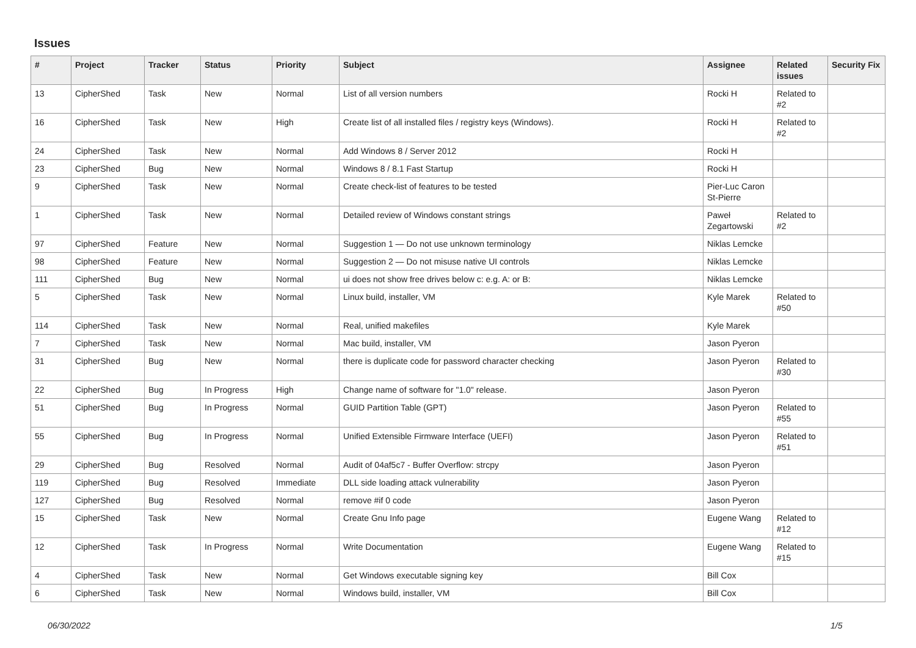Issues
| # | Project | Tracker | Status | Priority | Subject | Assignee | Related issues | Security Fix |
| --- | --- | --- | --- | --- | --- | --- | --- | --- |
| 13 | CipherShed | Task | New | Normal | List of all version numbers | Rocki H | Related to #2 | |
| 16 | CipherShed | Task | New | High | Create list of all installed files / registry keys (Windows). | Rocki H | Related to #2 | |
| 24 | CipherShed | Task | New | Normal | Add Windows 8 / Server 2012 | Rocki H | | |
| 23 | CipherShed | Bug | New | Normal | Windows 8 / 8.1 Fast Startup | Rocki H | | |
| 9 | CipherShed | Task | New | Normal | Create check-list of features to be tested | Pier-Luc Caron St-Pierre | | |
| 1 | CipherShed | Task | New | Normal | Detailed review of Windows constant strings | Paweł Zegartowski | Related to #2 | |
| 97 | CipherShed | Feature | New | Normal | Suggestion 1 — Do not use unknown terminology | Niklas Lemcke | | |
| 98 | CipherShed | Feature | New | Normal | Suggestion 2 — Do not misuse native UI controls | Niklas Lemcke | | |
| 111 | CipherShed | Bug | New | Normal | ui does not show free drives below c: e.g. A: or B: | Niklas Lemcke | | |
| 5 | CipherShed | Task | New | Normal | Linux build, installer, VM | Kyle Marek | Related to #50 | |
| 114 | CipherShed | Task | New | Normal | Real, unified makefiles | Kyle Marek | | |
| 7 | CipherShed | Task | New | Normal | Mac build, installer, VM | Jason Pyeron | | |
| 31 | CipherShed | Bug | New | Normal | there is duplicate code for password character checking | Jason Pyeron | Related to #30 | |
| 22 | CipherShed | Bug | In Progress | High | Change name of software for "1.0" release. | Jason Pyeron | | |
| 51 | CipherShed | Bug | In Progress | Normal | GUID Partition Table (GPT) | Jason Pyeron | Related to #55 | |
| 55 | CipherShed | Bug | In Progress | Normal | Unified Extensible Firmware Interface (UEFI) | Jason Pyeron | Related to #51 | |
| 29 | CipherShed | Bug | Resolved | Normal | Audit of 04af5c7 - Buffer Overflow: strcpy | Jason Pyeron | | |
| 119 | CipherShed | Bug | Resolved | Immediate | DLL side loading attack vulnerability | Jason Pyeron | | |
| 127 | CipherShed | Bug | Resolved | Normal | remove #if 0 code | Jason Pyeron | | |
| 15 | CipherShed | Task | New | Normal | Create Gnu Info page | Eugene Wang | Related to #12 | |
| 12 | CipherShed | Task | In Progress | Normal | Write Documentation | Eugene Wang | Related to #15 | |
| 4 | CipherShed | Task | New | Normal | Get Windows executable signing key | Bill Cox | | |
| 6 | CipherShed | Task | New | Normal | Windows build, installer, VM | Bill Cox | | |
06/30/2022 1/5